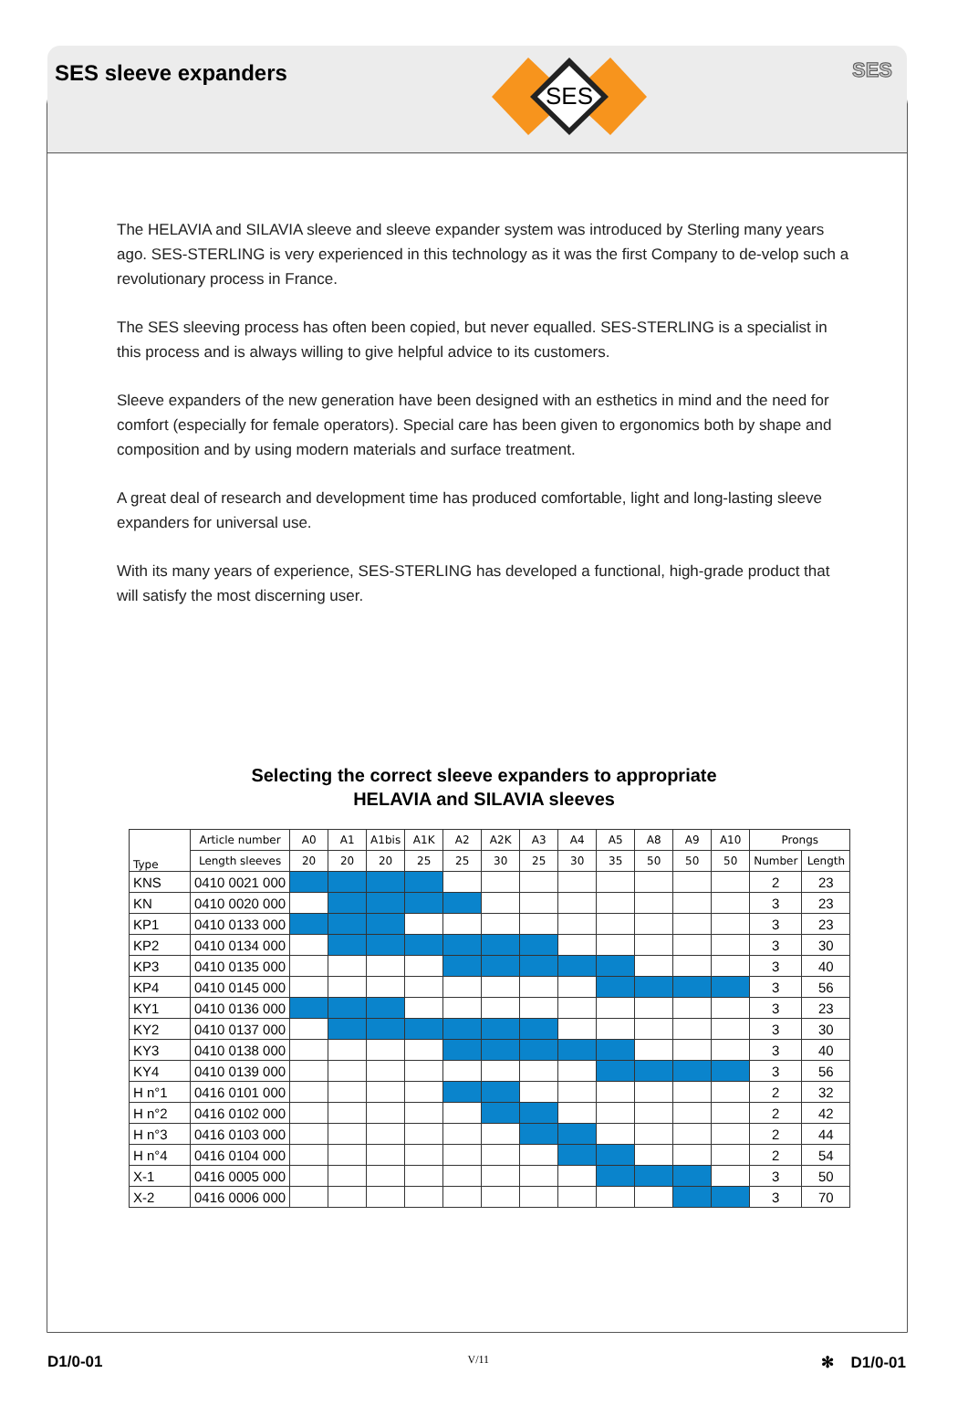SES sleeve expanders
SES
SES
The HELAVIA and SILAVIA sleeve and sleeve expander system was introduced by Sterling many years ago. SES-STERLING is very experienced in this technology as it was the first Company to de-velop such a revolutionary process in France.
The SES sleeving process has often been copied, but never equalled. SES-STERLING is a specialist in this process and is always willing to give helpful advice to its customers.
Sleeve expanders of the new generation have been designed with an esthetics in mind and the need for comfort (especially for female operators). Special care has been given to ergonomics both by shape and composition and by using modern materials and surface treatment.
A great deal of research and development time has produced comfortable, light and long-lasting sleeve expanders for universal use.
With its many years of experience, SES-STERLING has developed a functional, high-grade product that will satisfy the most discerning user.
Selecting the correct sleeve expanders to appropriate
HELAVIA and SILAVIA sleeves
| Type | Article number | A0 | A1 | A1bis | A1K | A2 | A2K | A3 | A4 | A5 | A8 | A9 | A10 | Prongs | |
| --- | --- | --- | --- | --- | --- | --- | --- | --- | --- | --- | --- | --- | --- | --- | --- |
| | Length sleeves | 20 | 20 | 20 | 25 | 25 | 30 | 25 | 30 | 35 | 50 | 50 | 50 | Number | Length |
| KNS | 0410 0021 000 | | | | | | | | | | | | | 2 | 23 |
| KN | 0410 0020 000 | | | | | | | | | | | | | 3 | 23 |
| KP1 | 0410 0133 000 | | | | | | | | | | | | | 3 | 23 |
| KP2 | 0410 0134 000 | | | | | | | | | | | | | 3 | 30 |
| KP3 | 0410 0135 000 | | | | | | | | | | | | | 3 | 40 |
| KP4 | 0410 0145 000 | | | | | | | | | | | | | 3 | 56 |
| KY1 | 0410 0136 000 | | | | | | | | | | | | | 3 | 23 |
| KY2 | 0410 0137 000 | | | | | | | | | | | | | 3 | 30 |
| KY3 | 0410 0138 000 | | | | | | | | | | | | | 3 | 40 |
| KY4 | 0410 0139 000 | | | | | | | | | | | | | 3 | 56 |
| H n°1 | 0416 0101 000 | | | | | | | | | | | | | 2 | 32 |
| H n°2 | 0416 0102 000 | | | | | | | | | | | | | 2 | 42 |
| H n°3 | 0416 0103 000 | | | | | | | | | | | | | 2 | 44 |
| H n°4 | 0416 0104 000 | | | | | | | | | | | | | 2 | 54 |
| X-1 | 0416 0005 000 | | | | | | | | | | | | | 3 | 50 |
| X-2 | 0416 0006 000 | | | | | | | | | | | | | 3 | 70 |
D1/0-01 V/11 ✻ D1/0-01